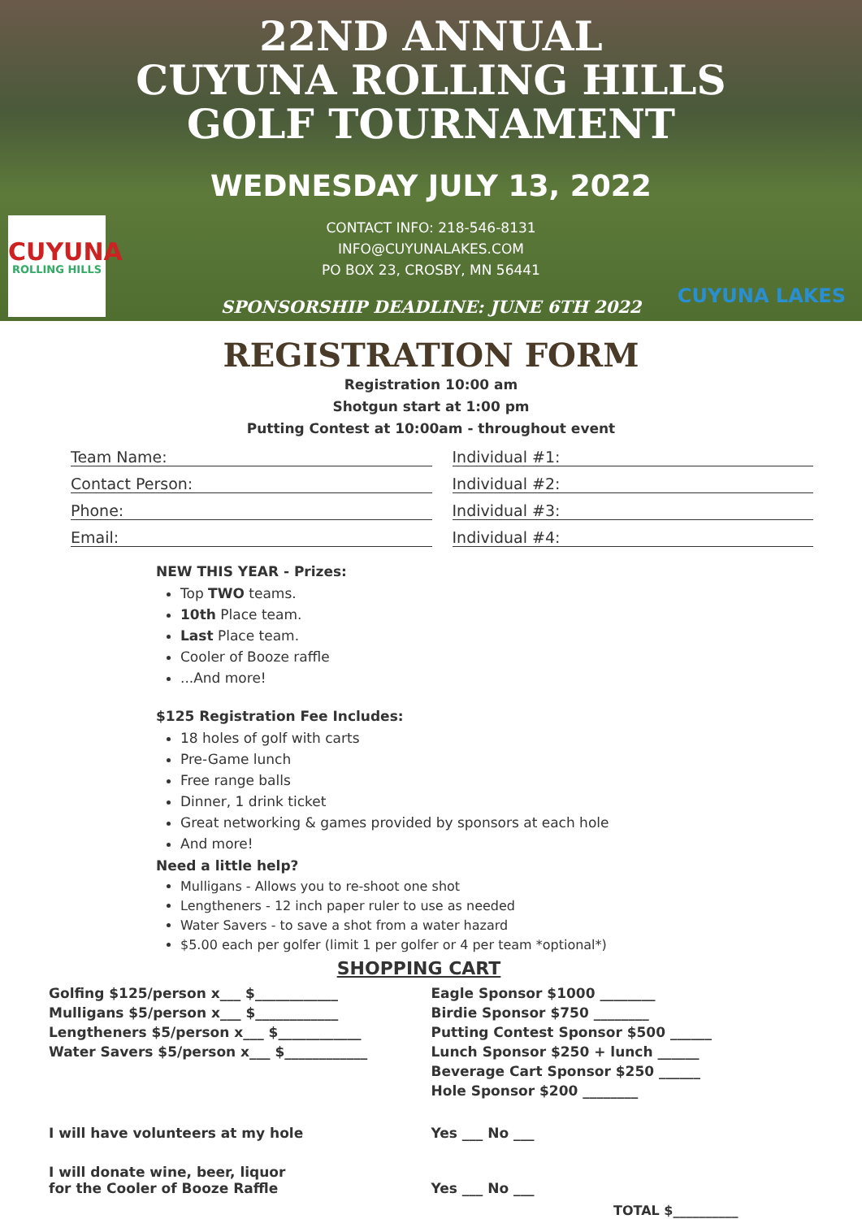22ND ANNUAL
CUYUNA ROLLING HILLS
GOLF TOURNAMENT
WEDNESDAY JULY 13, 2022
CONTACT INFO: 218-546-8131
INFO@CUYUNALAKES.COM
PO BOX 23, CROSBY, MN 56441
SPONSORSHIP DEADLINE: JUNE 6TH 2022
CUYUNA
ROLLING HILLS
CUYUNA LAKES
REGISTRATION FORM
Registration 10:00 am
Shotgun start at 1:00 pm
Putting Contest at 10:00am - throughout event
Team Name:
Contact Person:
Phone:
Email:
Individual #1:
Individual #2:
Individual #3:
Individual #4:
NEW THIS YEAR - Prizes:
Top TWO teams.
10th Place team.
Last Place team.
Cooler of Booze raffle
...And more!
$125 Registration Fee Includes:
18 holes of golf with carts
Pre-Game lunch
Free range balls
Dinner, 1 drink ticket
Great networking & games provided by sponsors at each hole
And more!
Need a little help?
Mulligans - Allows you to re-shoot one shot
Lengtheners - 12 inch paper ruler to use as needed
Water Savers - to save a shot from a water hazard
$5.00 each per golfer (limit 1 per golfer or 4 per team *optional*)
SHOPPING CART
Golfing $125/person x___ $____________
Mulligans $5/person x___ $____________
Lengtheners $5/person x___ $____________
Water Savers $5/person x___ $____________
Eagle Sponsor $1000 ________
Birdie Sponsor $750 ________
Putting Contest Sponsor $500 ______
Lunch Sponsor $250 + lunch ______
Beverage Cart Sponsor $250 ______
Hole Sponsor $200 ________
I will have volunteers at my hole
Yes ___ No ___
I will donate wine, beer, liquor
for the Cooler of Booze Raffle
Yes ___ No ___
TOTAL $__________